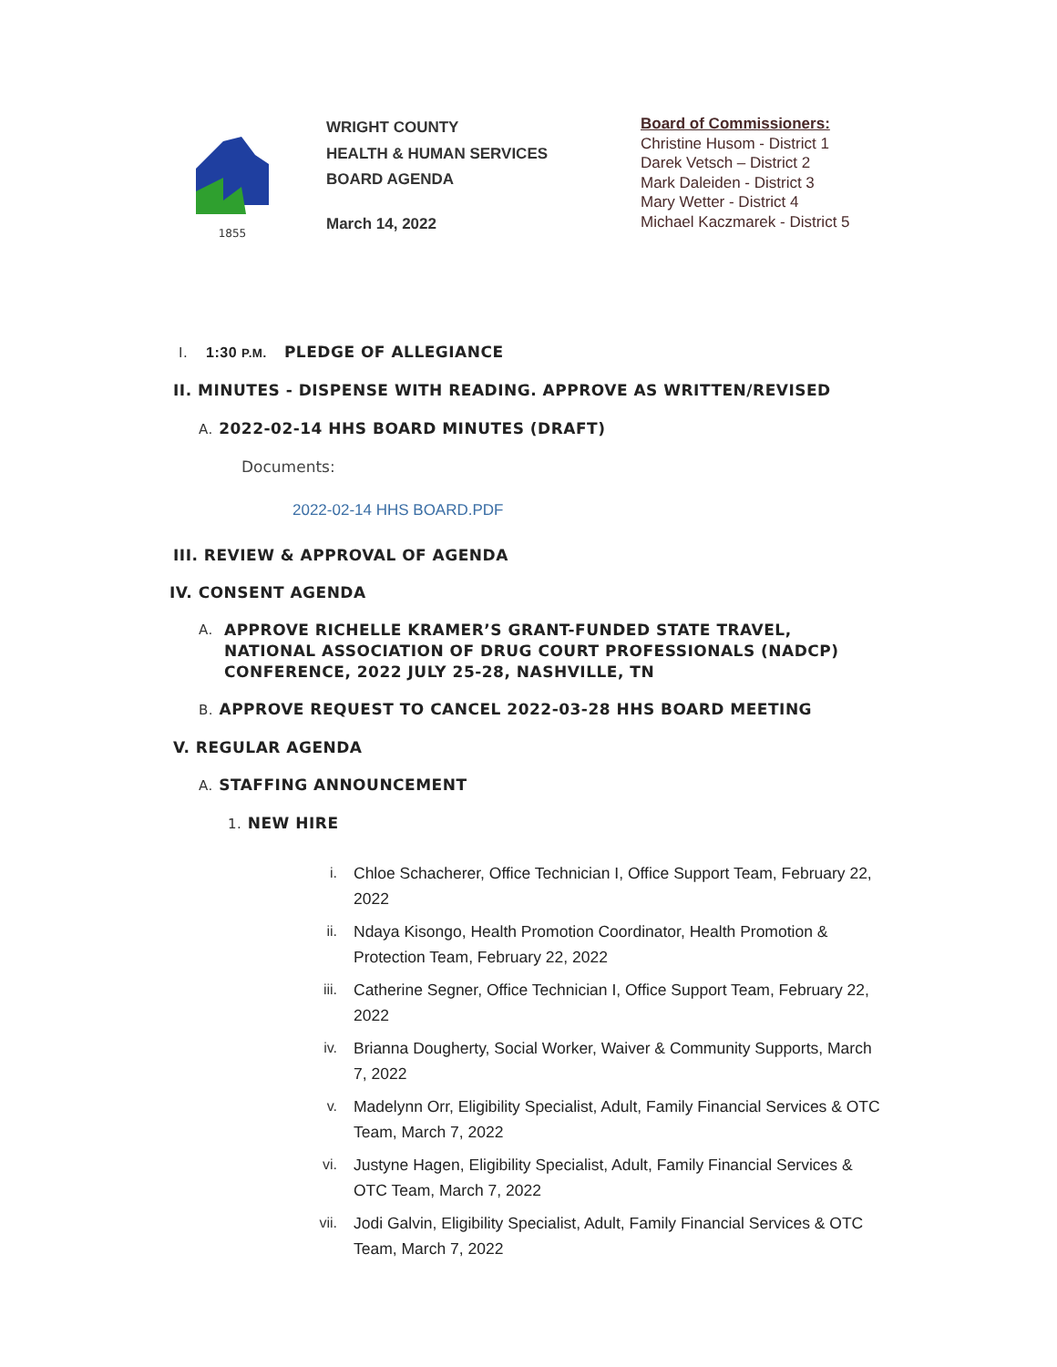1855
WRIGHT COUNTY
HEALTH & HUMAN SERVICES
BOARD AGENDA
March 14, 2022
Board of Commissioners:
Christine Husom - District 1
Darek Vetsch – District 2
Mark Daleiden - District 3
Mary Wetter - District 4
Michael Kaczmarek - District 5
I. 1:30 P.M. PLEDGE OF ALLEGIANCE
II. MINUTES - DISPENSE WITH READING. APPROVE AS WRITTEN/REVISED
A. 2022-02-14 HHS BOARD MINUTES (DRAFT)
Documents:
2022-02-14 HHS BOARD.PDF
III. REVIEW & APPROVAL OF AGENDA
IV. CONSENT AGENDA
A. APPROVE RICHELLE KRAMER’S GRANT-FUNDED STATE TRAVEL,
NATIONAL ASSOCIATION OF DRUG COURT PROFESSIONALS (NADCP)
CONFERENCE, 2022 JULY 25-28, NASHVILLE, TN
B. APPROVE REQUEST TO CANCEL 2022-03-28 HHS BOARD MEETING
V. REGULAR AGENDA
A. STAFFING ANNOUNCEMENT
1. NEW HIRE
i. Chloe Schacherer, Office Technician I, Office Support Team, February 22, 2022
ii. Ndaya Kisongo, Health Promotion Coordinator, Health Promotion & Protection Team, February 22, 2022
iii. Catherine Segner, Office Technician I, Office Support Team, February 22, 2022
iv. Brianna Dougherty, Social Worker, Waiver & Community Supports, March 7, 2022
v. Madelynn Orr, Eligibility Specialist, Adult, Family Financial Services & OTC Team, March 7, 2022
vi. Justyne Hagen, Eligibility Specialist, Adult, Family Financial Services & OTC Team, March 7, 2022
vii. Jodi Galvin, Eligibility Specialist, Adult, Family Financial Services & OTC Team, March 7, 2022